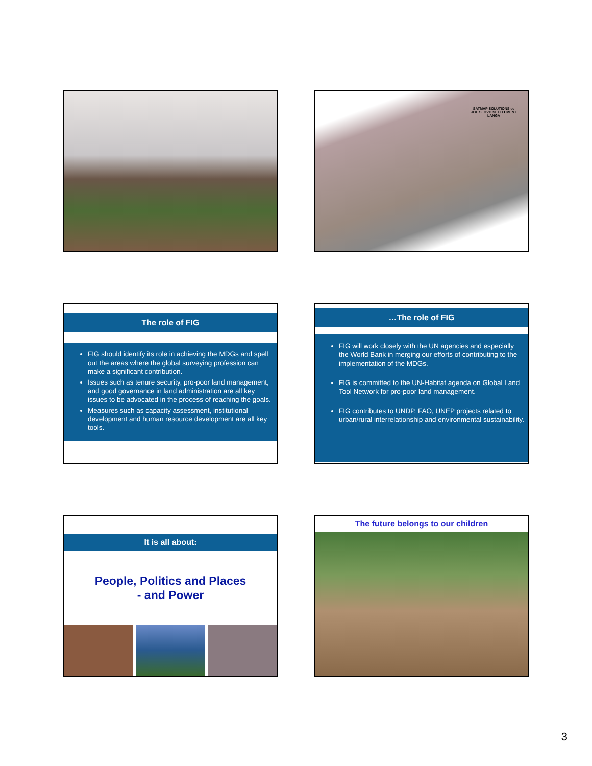SATMAP SOLUTIONS cc
JOE SLOVO SETTLEMENT
LANGA
The role of FIG
FIG should identify its role in achieving the MDGs and spell out the areas where the global surveying profession can make a significant contribution.
Issues such as tenure security, pro-poor land management, and good governance in land administration are all key issues to be advocated in the process of reaching the goals.
Measures such as capacity assessment, institutional development and human resource development are all key tools.
…The role of FIG
FIG will work closely with the UN agencies and especially the World Bank in merging our efforts of contributing to the implementation of the MDGs.
FIG is committed to the UN-Habitat agenda on Global Land Tool Network for pro-poor land management.
FIG contributes to UNDP, FAO, UNEP projects related to urban/rural interrelationship and environmental sustainability.
It is all about:
People, Politics and Places
- and Power
The future belongs to our children
3